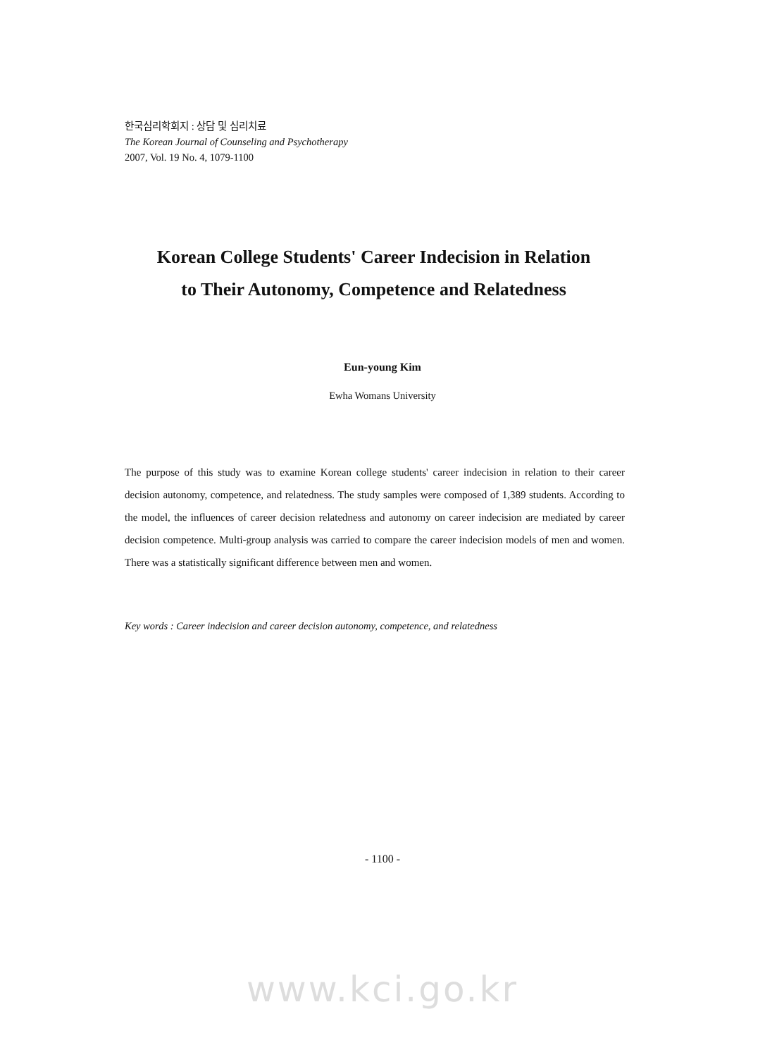한국심리학회지 : 상담 및 심리치료
The Korean Journal of Counseling and Psychotherapy
2007, Vol. 19 No. 4, 1079-1100
Korean College Students' Career Indecision in Relation
to Their Autonomy, Competence and Relatedness
Eun-young Kim
Ewha Womans University
The purpose of this study was to examine Korean college students' career indecision in relation to their career decision autonomy, competence, and relatedness. The study samples were composed of 1,389 students. According to the model, the influences of career decision relatedness and autonomy on career indecision are mediated by career decision competence. Multi-group analysis was carried to compare the career indecision models of men and women. There was a statistically significant difference between men and women.
Key words : Career indecision and career decision autonomy, competence, and relatedness
- 1100 -
www.kci.go.kr